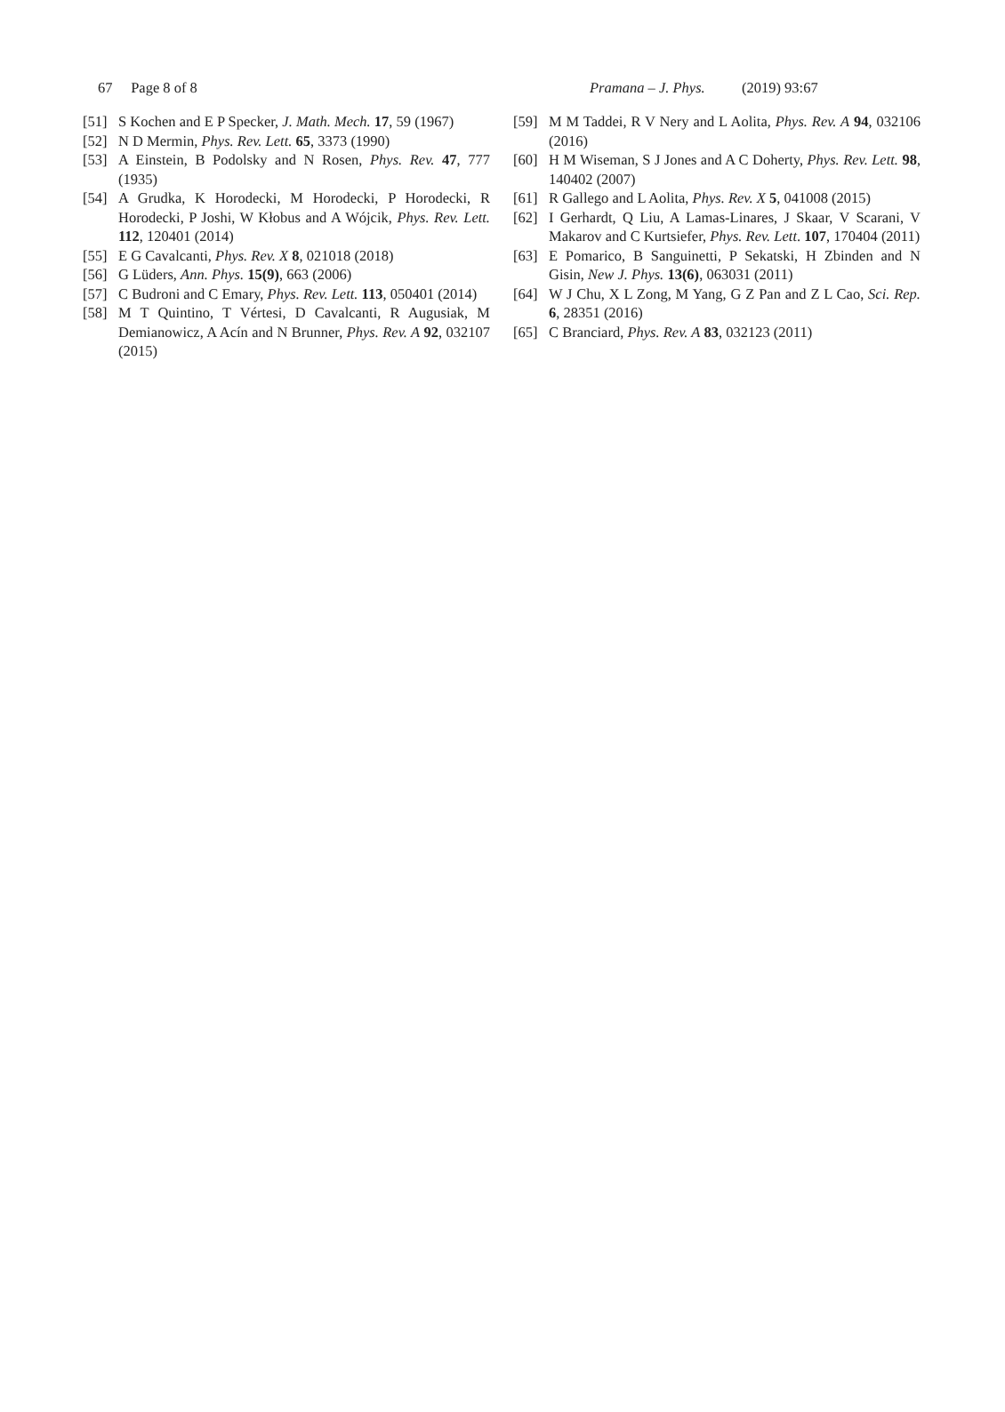67 Page 8 of 8 Pramana – J. Phys. (2019) 93:67
[51] S Kochen and E P Specker, J. Math. Mech. 17, 59 (1967)
[52] N D Mermin, Phys. Rev. Lett. 65, 3373 (1990)
[53] A Einstein, B Podolsky and N Rosen, Phys. Rev. 47, 777 (1935)
[54] A Grudka, K Horodecki, M Horodecki, P Horodecki, R Horodecki, P Joshi, W Kłobus and A Wójcik, Phys. Rev. Lett. 112, 120401 (2014)
[55] E G Cavalcanti, Phys. Rev. X 8, 021018 (2018)
[56] G Lüders, Ann. Phys. 15(9), 663 (2006)
[57] C Budroni and C Emary, Phys. Rev. Lett. 113, 050401 (2014)
[58] M T Quintino, T Vértesi, D Cavalcanti, R Augusiak, M Demianowicz, A Acín and N Brunner, Phys. Rev. A 92, 032107 (2015)
[59] M M Taddei, R V Nery and L Aolita, Phys. Rev. A 94, 032106 (2016)
[60] H M Wiseman, S J Jones and A C Doherty, Phys. Rev. Lett. 98, 140402 (2007)
[61] R Gallego and L Aolita, Phys. Rev. X 5, 041008 (2015)
[62] I Gerhardt, Q Liu, A Lamas-Linares, J Skaar, V Scarani, V Makarov and C Kurtsiefer, Phys. Rev. Lett. 107, 170404 (2011)
[63] E Pomarico, B Sanguinetti, P Sekatski, H Zbinden and N Gisin, New J. Phys. 13(6), 063031 (2011)
[64] W J Chu, X L Zong, M Yang, G Z Pan and Z L Cao, Sci. Rep. 6, 28351 (2016)
[65] C Branciard, Phys. Rev. A 83, 032123 (2011)